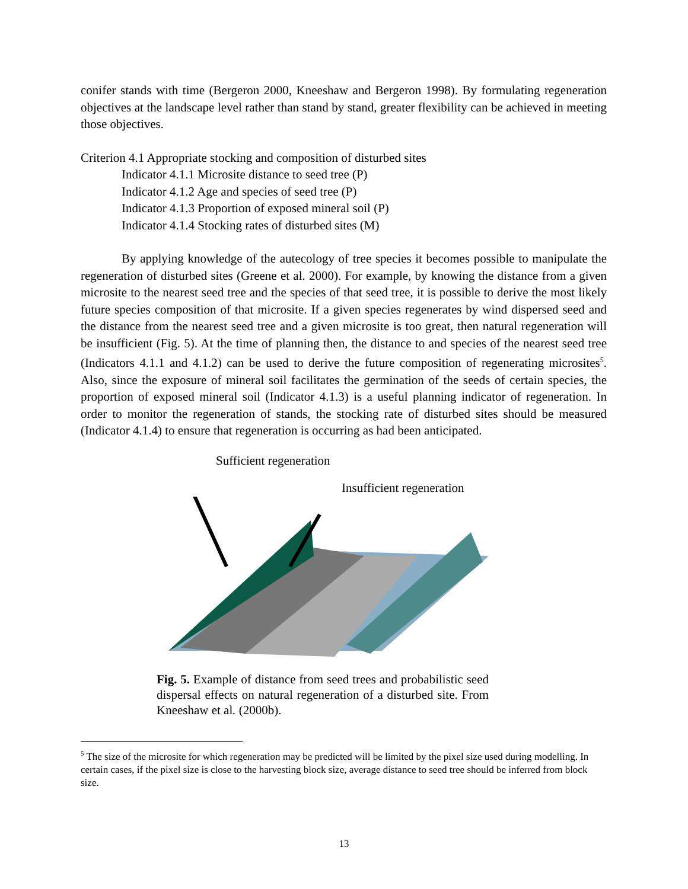conifer stands with time (Bergeron 2000, Kneeshaw and Bergeron 1998). By formulating regeneration objectives at the landscape level rather than stand by stand, greater flexibility can be achieved in meeting those objectives.
Criterion 4.1 Appropriate stocking and composition of disturbed sites
Indicator 4.1.1 Microsite distance to seed tree (P)
Indicator 4.1.2 Age and species of seed tree (P)
Indicator 4.1.3 Proportion of exposed mineral soil (P)
Indicator 4.1.4 Stocking rates of disturbed sites (M)
By applying knowledge of the autecology of tree species it becomes possible to manipulate the regeneration of disturbed sites (Greene et al. 2000). For example, by knowing the distance from a given microsite to the nearest seed tree and the species of that seed tree, it is possible to derive the most likely future species composition of that microsite. If a given species regenerates by wind dispersed seed and the distance from the nearest seed tree and a given microsite is too great, then natural regeneration will be insufficient (Fig. 5). At the time of planning then, the distance to and species of the nearest seed tree (Indicators 4.1.1 and 4.1.2) can be used to derive the future composition of regenerating microsites<sup>5</sup>. Also, since the exposure of mineral soil facilitates the germination of the seeds of certain species, the proportion of exposed mineral soil (Indicator 4.1.3) is a useful planning indicator of regeneration. In order to monitor the regeneration of stands, the stocking rate of disturbed sites should be measured (Indicator 4.1.4) to ensure that regeneration is occurring as had been anticipated.
Sufficient regeneration
Insufficient regeneration
Fig. 5. Example of distance from seed trees and probabilistic seed dispersal effects on natural regeneration of a disturbed site. From Kneeshaw et al. (2000b).
<sup>5</sup> The size of the microsite for which regeneration may be predicted will be limited by the pixel size used during modelling. In certain cases, if the pixel size is close to the harvesting block size, average distance to seed tree should be inferred from block size.
13